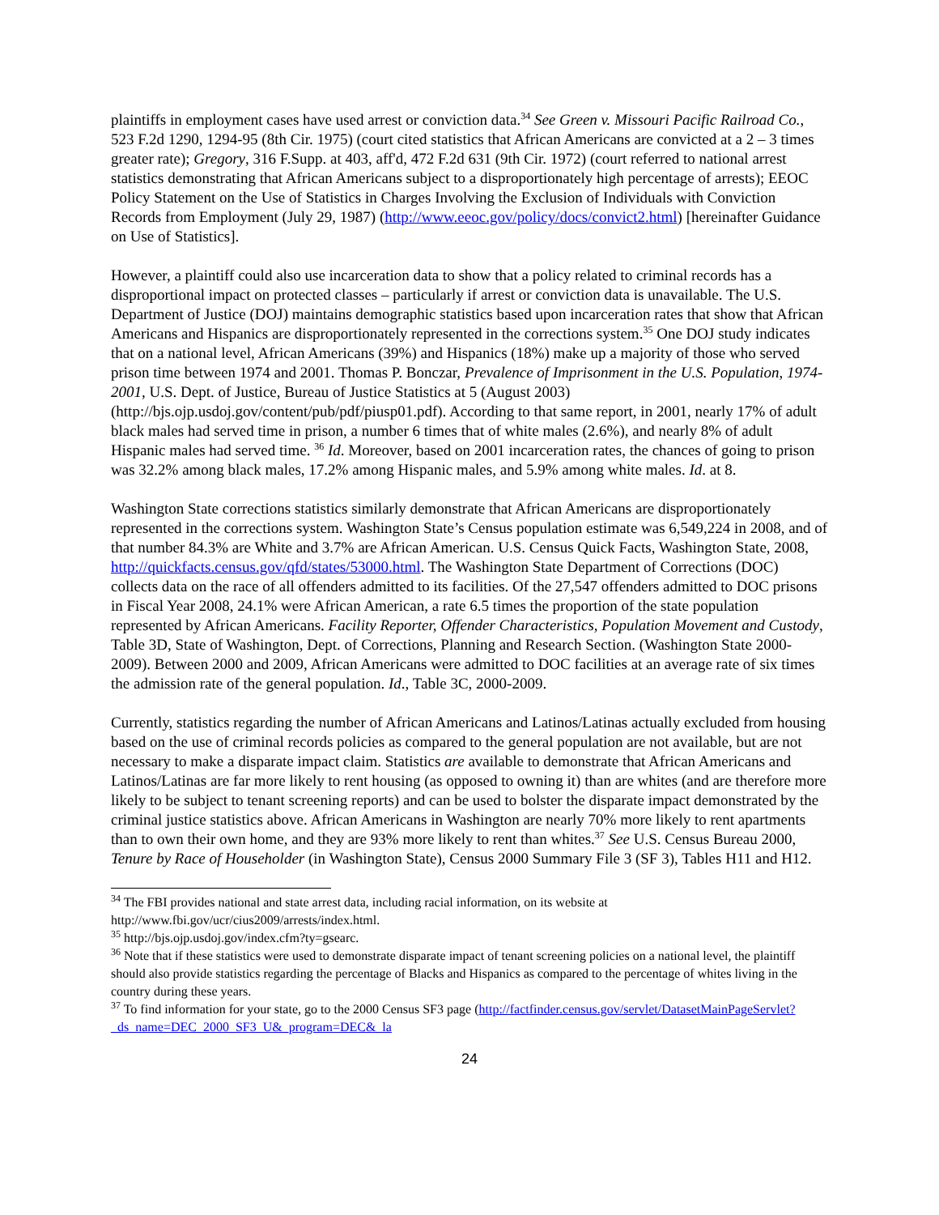plaintiffs in employment cases have used arrest or conviction data.<sup>34</sup> See Green v. Missouri Pacific Railroad Co., 523 F.2d 1290, 1294-95 (8th Cir. 1975) (court cited statistics that African Americans are convicted at a 2 – 3 times greater rate); Gregory, 316 F.Supp. at 403, aff'd, 472 F.2d 631 (9th Cir. 1972) (court referred to national arrest statistics demonstrating that African Americans subject to a disproportionately high percentage of arrests); EEOC Policy Statement on the Use of Statistics in Charges Involving the Exclusion of Individuals with Conviction Records from Employment (July 29, 1987) (http://www.eeoc.gov/policy/docs/convict2.html) [hereinafter Guidance on Use of Statistics].
However, a plaintiff could also use incarceration data to show that a policy related to criminal records has a disproportional impact on protected classes – particularly if arrest or conviction data is unavailable. The U.S. Department of Justice (DOJ) maintains demographic statistics based upon incarceration rates that show that African Americans and Hispanics are disproportionately represented in the corrections system.<sup>35</sup> One DOJ study indicates that on a national level, African Americans (39%) and Hispanics (18%) make up a majority of those who served prison time between 1974 and 2001. Thomas P. Bonczar, Prevalence of Imprisonment in the U.S. Population, 1974-2001, U.S. Dept. of Justice, Bureau of Justice Statistics at 5 (August 2003) (http://bjs.ojp.usdoj.gov/content/pub/pdf/piusp01.pdf). According to that same report, in 2001, nearly 17% of adult black males had served time in prison, a number 6 times that of white males (2.6%), and nearly 8% of adult Hispanic males had served time. <sup>36</sup> Id. Moreover, based on 2001 incarceration rates, the chances of going to prison was 32.2% among black males, 17.2% among Hispanic males, and 5.9% among white males. Id. at 8.
Washington State corrections statistics similarly demonstrate that African Americans are disproportionately represented in the corrections system. Washington State’s Census population estimate was 6,549,224 in 2008, and of that number 84.3% are White and 3.7% are African American. U.S. Census Quick Facts, Washington State, 2008, http://quickfacts.census.gov/qfd/states/53000.html. The Washington State Department of Corrections (DOC) collects data on the race of all offenders admitted to its facilities. Of the 27,547 offenders admitted to DOC prisons in Fiscal Year 2008, 24.1% were African American, a rate 6.5 times the proportion of the state population represented by African Americans. Facility Reporter, Offender Characteristics, Population Movement and Custody, Table 3D, State of Washington, Dept. of Corrections, Planning and Research Section. (Washington State 2000-2009). Between 2000 and 2009, African Americans were admitted to DOC facilities at an average rate of six times the admission rate of the general population. Id., Table 3C, 2000-2009.
Currently, statistics regarding the number of African Americans and Latinos/Latinas actually excluded from housing based on the use of criminal records policies as compared to the general population are not available, but are not necessary to make a disparate impact claim. Statistics are available to demonstrate that African Americans and Latinos/Latinas are far more likely to rent housing (as opposed to owning it) than are whites (and are therefore more likely to be subject to tenant screening reports) and can be used to bolster the disparate impact demonstrated by the criminal justice statistics above. African Americans in Washington are nearly 70% more likely to rent apartments than to own their own home, and they are 93% more likely to rent than whites.<sup>37</sup> See U.S. Census Bureau 2000, Tenure by Race of Householder (in Washington State), Census 2000 Summary File 3 (SF 3), Tables H11 and H12.
<sup>34</sup> The FBI provides national and state arrest data, including racial information, on its website at http://www.fbi.gov/ucr/cius2009/arrests/index.html.
<sup>35</sup> http://bjs.ojp.usdoj.gov/index.cfm?ty=gsearc.
<sup>36</sup> Note that if these statistics were used to demonstrate disparate impact of tenant screening policies on a national level, the plaintiff should also provide statistics regarding the percentage of Blacks and Hispanics as compared to the percentage of whites living in the country during these years.
<sup>37</sup> To find information for your state, go to the 2000 Census SF3 page (http://factfinder.census.gov/servlet/DatasetMainPageServlet?_ds_name=DEC_2000_SF3_U&_program=DEC&_la
24